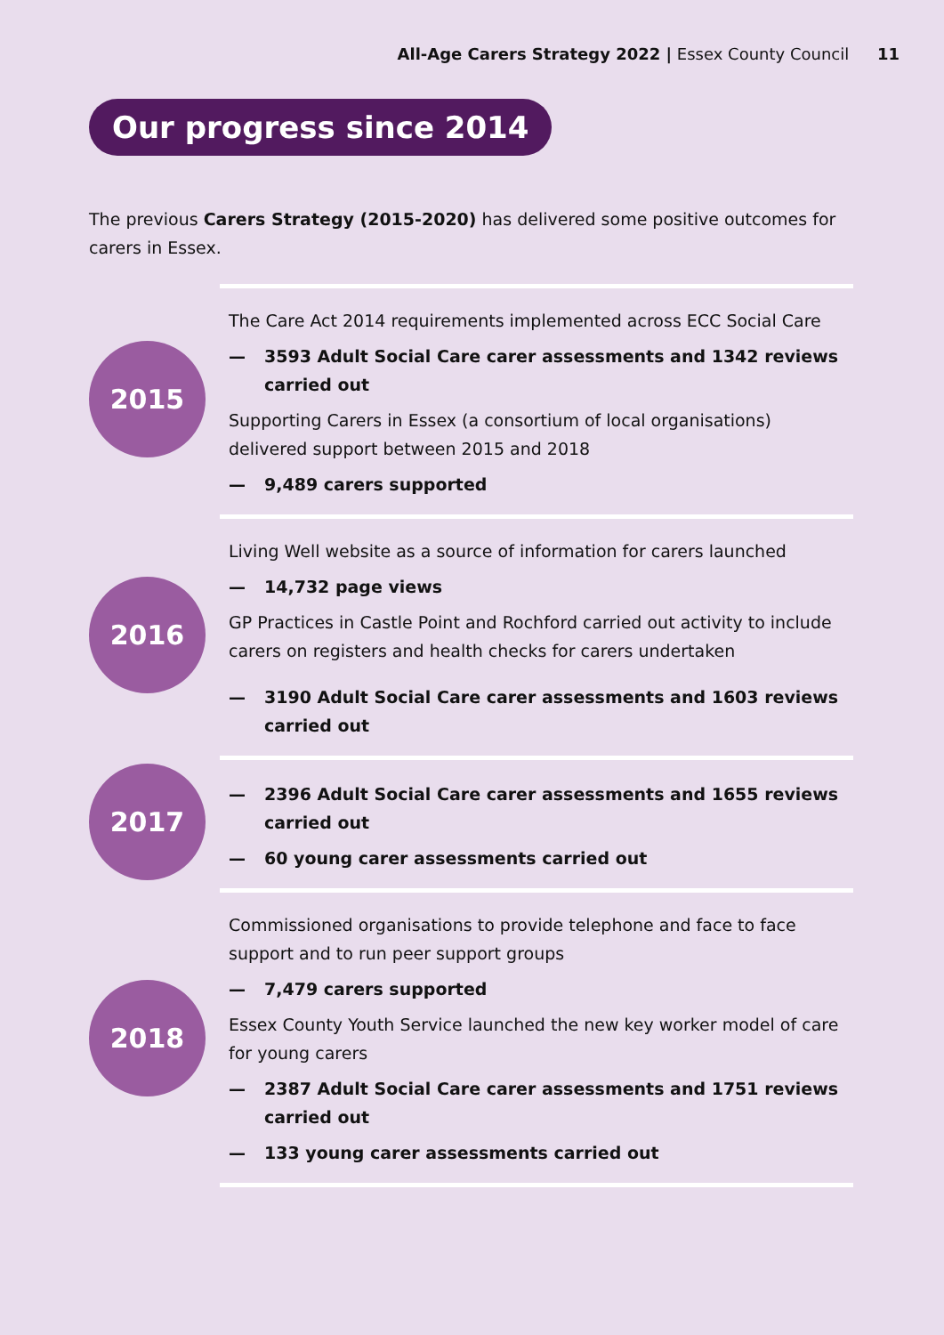All-Age Carers Strategy 2022 | Essex County Council 11
Our progress since 2014
The previous Carers Strategy (2015-2020) has delivered some positive outcomes for carers in Essex.
2015
The Care Act 2014 requirements implemented across ECC Social Care
— 3593 Adult Social Care carer assessments and 1342 reviews carried out
Supporting Carers in Essex (a consortium of local organisations) delivered support between 2015 and 2018
— 9,489 carers supported
2016
Living Well website as a source of information for carers launched
— 14,732 page views
GP Practices in Castle Point and Rochford carried out activity to include carers on registers and health checks for carers undertaken
— 3190 Adult Social Care carer assessments and 1603 reviews carried out
2017
— 2396 Adult Social Care carer assessments and 1655 reviews carried out
— 60 young carer assessments carried out
2018
Commissioned organisations to provide telephone and face to face support and to run peer support groups
— 7,479 carers supported
Essex County Youth Service launched the new key worker model of care for young carers
— 2387 Adult Social Care carer assessments and 1751 reviews carried out
— 133 young carer assessments carried out